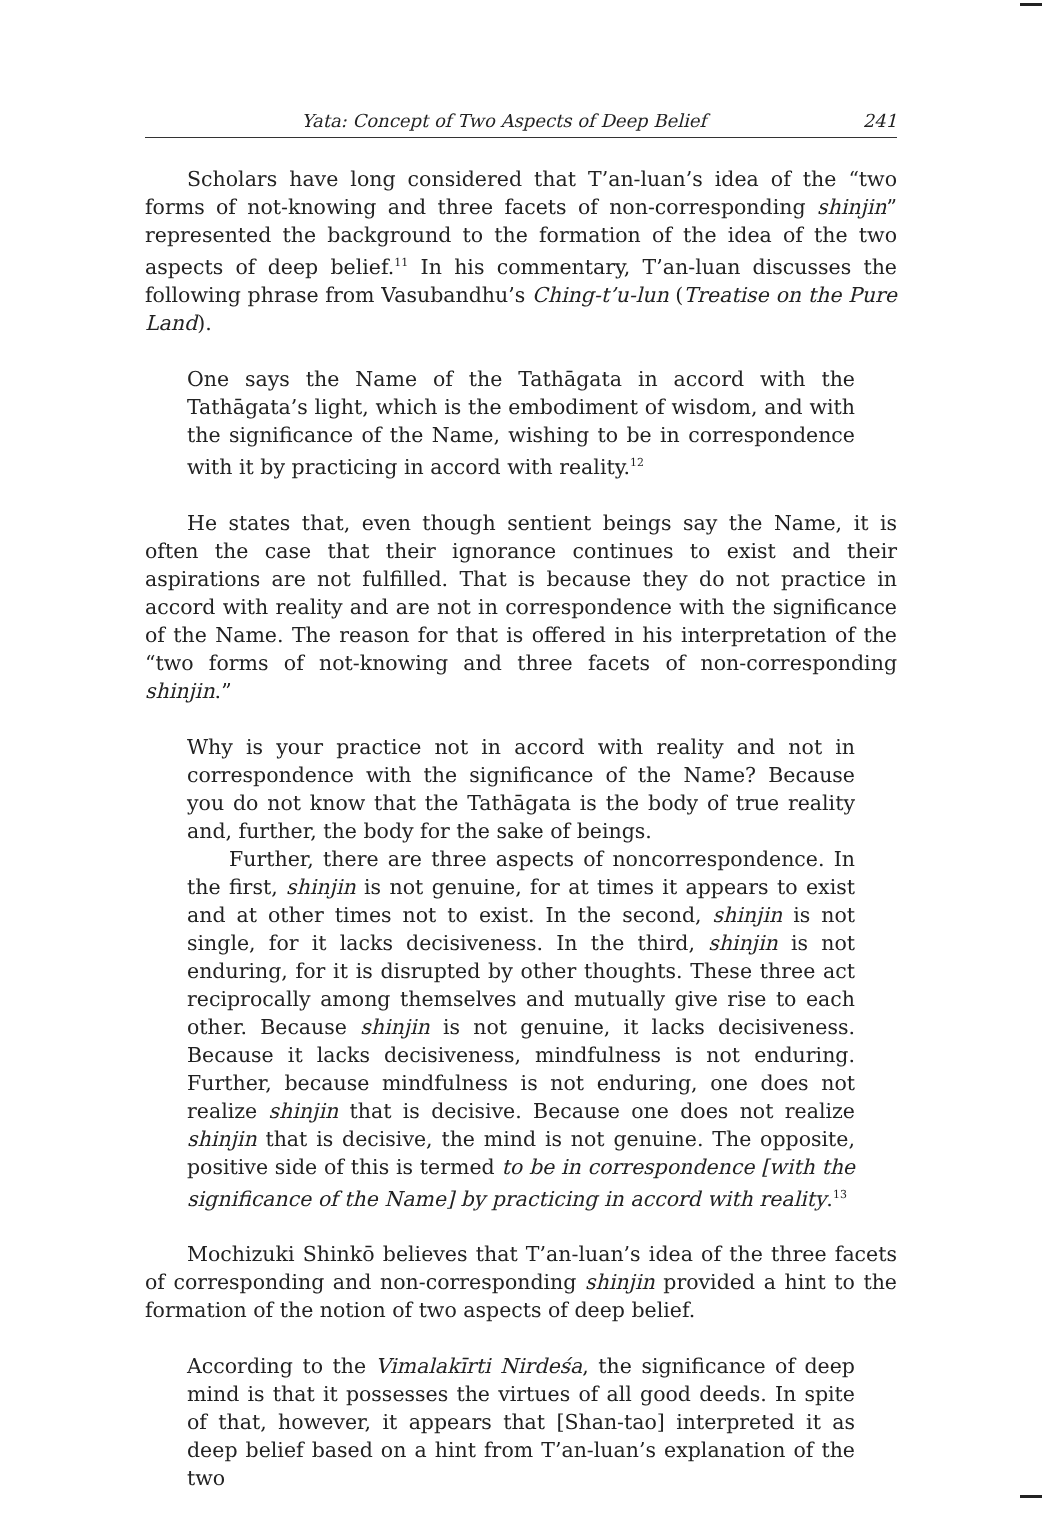Yata: Concept of Two Aspects of Deep Belief 241
Scholars have long considered that T’an-luan’s idea of the “two forms of not-knowing and three facets of non-corresponding shinjin” represented the background to the formation of the idea of the two aspects of deep belief.<sup>11</sup> In his commentary, T’an-luan discusses the following phrase from Vasubandhu’s Ching-t’u-lun (Treatise on the Pure Land).
One says the Name of the Tathāgata in accord with the Tathāgata’s light, which is the embodiment of wisdom, and with the significance of the Name, wishing to be in correspondence with it by practicing in accord with reality.<sup>12</sup>
He states that, even though sentient beings say the Name, it is often the case that their ignorance continues to exist and their aspirations are not fulfilled. That is because they do not practice in accord with reality and are not in correspondence with the significance of the Name. The reason for that is offered in his interpretation of the “two forms of not-knowing and three facets of non-corresponding shinjin.”
Why is your practice not in accord with reality and not in correspondence with the significance of the Name? Because you do not know that the Tathāgata is the body of true reality and, further, the body for the sake of beings.
Further, there are three aspects of noncorrespondence. In the first, shinjin is not genuine, for at times it appears to exist and at other times not to exist. In the second, shinjin is not single, for it lacks decisiveness. In the third, shinjin is not enduring, for it is disrupted by other thoughts. These three act reciprocally among themselves and mutually give rise to each other. Because shinjin is not genuine, it lacks decisiveness. Because it lacks decisiveness, mindfulness is not enduring. Further, because mindfulness is not enduring, one does not realize shinjin that is decisive. Because one does not realize shinjin that is decisive, the mind is not genuine. The opposite, positive side of this is termed to be in correspondence [with the significance of the Name] by practicing in accord with reality.<sup>13</sup>
Mochizuki Shinkō believes that T’an-luan’s idea of the three facets of corresponding and non-corresponding shinjin provided a hint to the formation of the notion of two aspects of deep belief.
According to the Vimalakīrti Nirdeśa, the significance of deep mind is that it possesses the virtues of all good deeds. In spite of that, however, it appears that [Shan-tao] interpreted it as deep belief based on a hint from T’an-luan’s explanation of the two